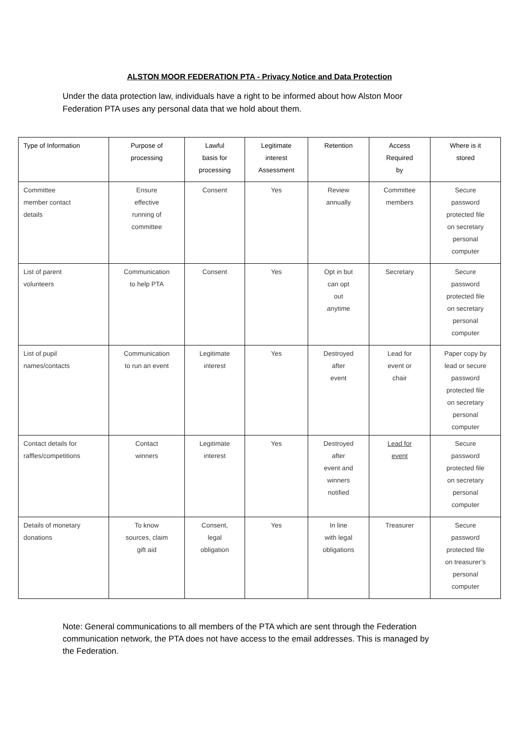ALSTON MOOR FEDERATION PTA - Privacy Notice and Data Protection
Under the data protection law, individuals have a right to be informed about how Alston Moor Federation PTA uses any personal data that we hold about them.
| Type of Information | Purpose of processing | Lawful basis for processing | Legitimate interest Assessment | Retention | Access Required by | Where is it stored |
| --- | --- | --- | --- | --- | --- | --- |
| Committee member contact details | Ensure effective running of committee | Consent | Yes | Review annually | Committee members | Secure password protected file on secretary personal computer |
| List of parent volunteers | Communication to help PTA | Consent | Yes | Opt in but can opt out anytime | Secretary | Secure password protected file on secretary personal computer |
| List of pupil names/contacts | Communication to run an event | Legitimate interest | Yes | Destroyed after event | Lead for event or chair | Paper copy by lead or secure password protected file on secretary personal computer |
| Contact details for raffles/competitions | Contact winners | Legitimate interest | Yes | Destroyed after event and winners notified | Lead for event | Secure password protected file on secretary personal computer |
| Details of monetary donations | To know sources, claim gift aid | Consent, legal obligation | Yes | In line with legal obligations | Treasurer | Secure password protected file on treasurer’s personal computer |
Note: General communications to all members of the PTA which are sent through the Federation communication network, the PTA does not have access to the email addresses. This is managed by the Federation.